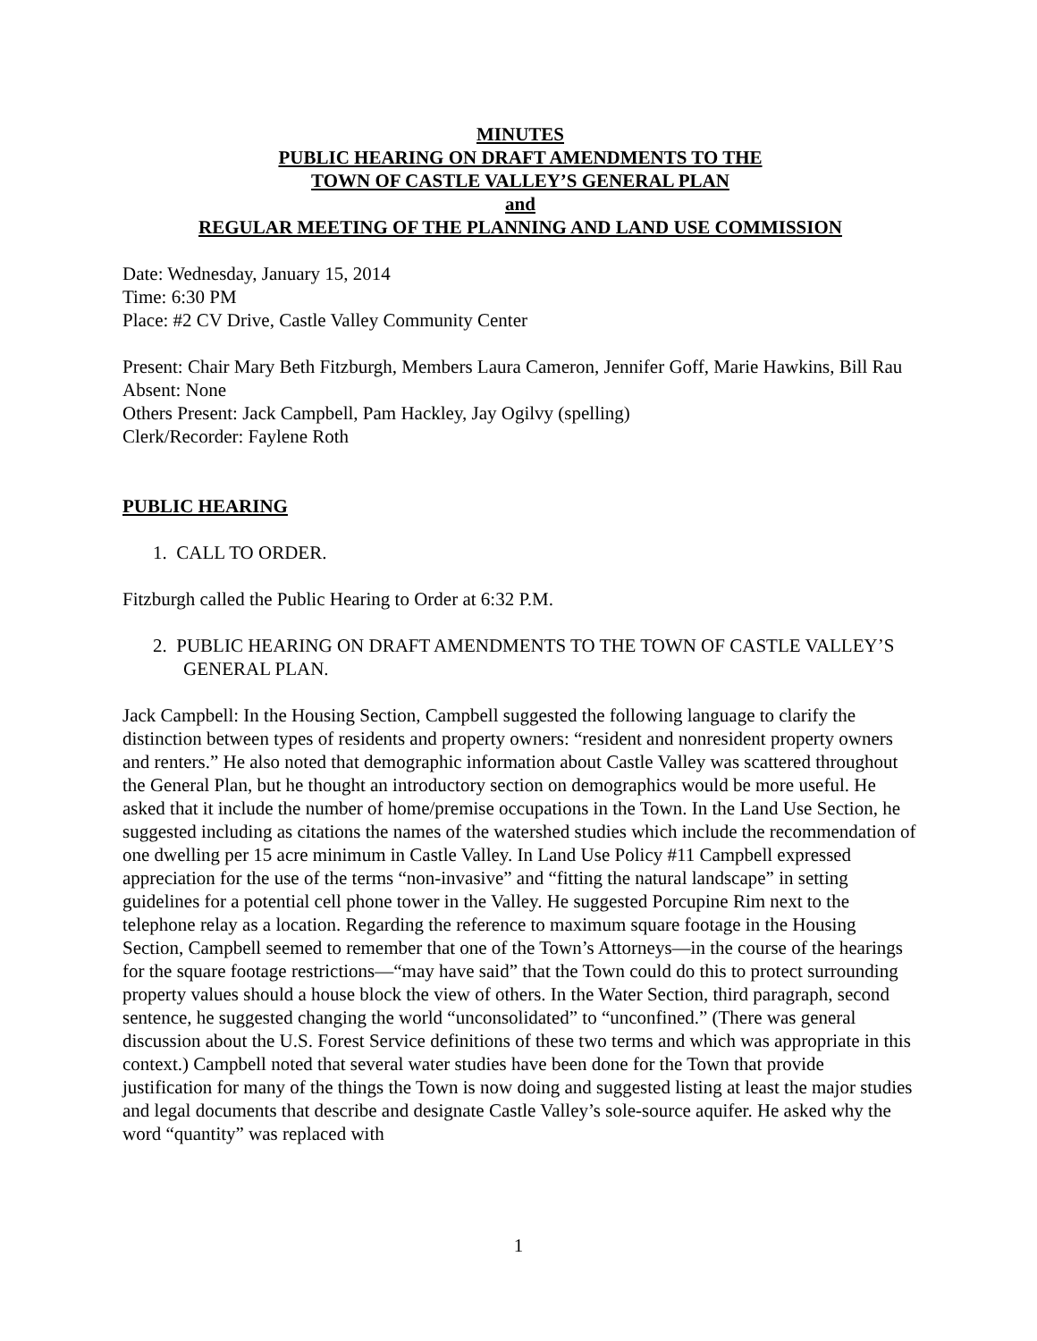MINUTES
PUBLIC HEARING ON DRAFT AMENDMENTS TO THE
TOWN OF CASTLE VALLEY’S GENERAL PLAN
and
REGULAR MEETING OF THE PLANNING AND LAND USE COMMISSION
Date: Wednesday, January 15, 2014
Time: 6:30 PM
Place: #2 CV Drive, Castle Valley Community Center
Present: Chair Mary Beth Fitzburgh, Members Laura Cameron, Jennifer Goff, Marie Hawkins, Bill Rau
Absent: None
Others Present: Jack Campbell, Pam Hackley, Jay Ogilvy (spelling)
Clerk/Recorder: Faylene Roth
PUBLIC HEARING
1. CALL TO ORDER.
Fitzburgh called the Public Hearing to Order at 6:32 P.M.
2. PUBLIC HEARING ON DRAFT AMENDMENTS TO THE TOWN OF CASTLE VALLEY’S GENERAL PLAN.
Jack Campbell: In the Housing Section, Campbell suggested the following language to clarify the distinction between types of residents and property owners: “resident and nonresident property owners and renters.” He also noted that demographic information about Castle Valley was scattered throughout the General Plan, but he thought an introductory section on demographics would be more useful. He asked that it include the number of home/premise occupations in the Town. In the Land Use Section, he suggested including as citations the names of the watershed studies which include the recommendation of one dwelling per 15 acre minimum in Castle Valley. In Land Use Policy #11 Campbell expressed appreciation for the use of the terms “non-invasive” and “fitting the natural landscape” in setting guidelines for a potential cell phone tower in the Valley. He suggested Porcupine Rim next to the telephone relay as a location. Regarding the reference to maximum square footage in the Housing Section, Campbell seemed to remember that one of the Town’s Attorneys—in the course of the hearings for the square footage restrictions—“may have said” that the Town could do this to protect surrounding property values should a house block the view of others. In the Water Section, third paragraph, second sentence, he suggested changing the world “unconsolidated” to “unconfined.” (There was general discussion about the U.S. Forest Service definitions of these two terms and which was appropriate in this context.) Campbell noted that several water studies have been done for the Town that provide justification for many of the things the Town is now doing and suggested listing at least the major studies and legal documents that describe and designate Castle Valley’s sole-source aquifer. He asked why the word “quantity” was replaced with
1